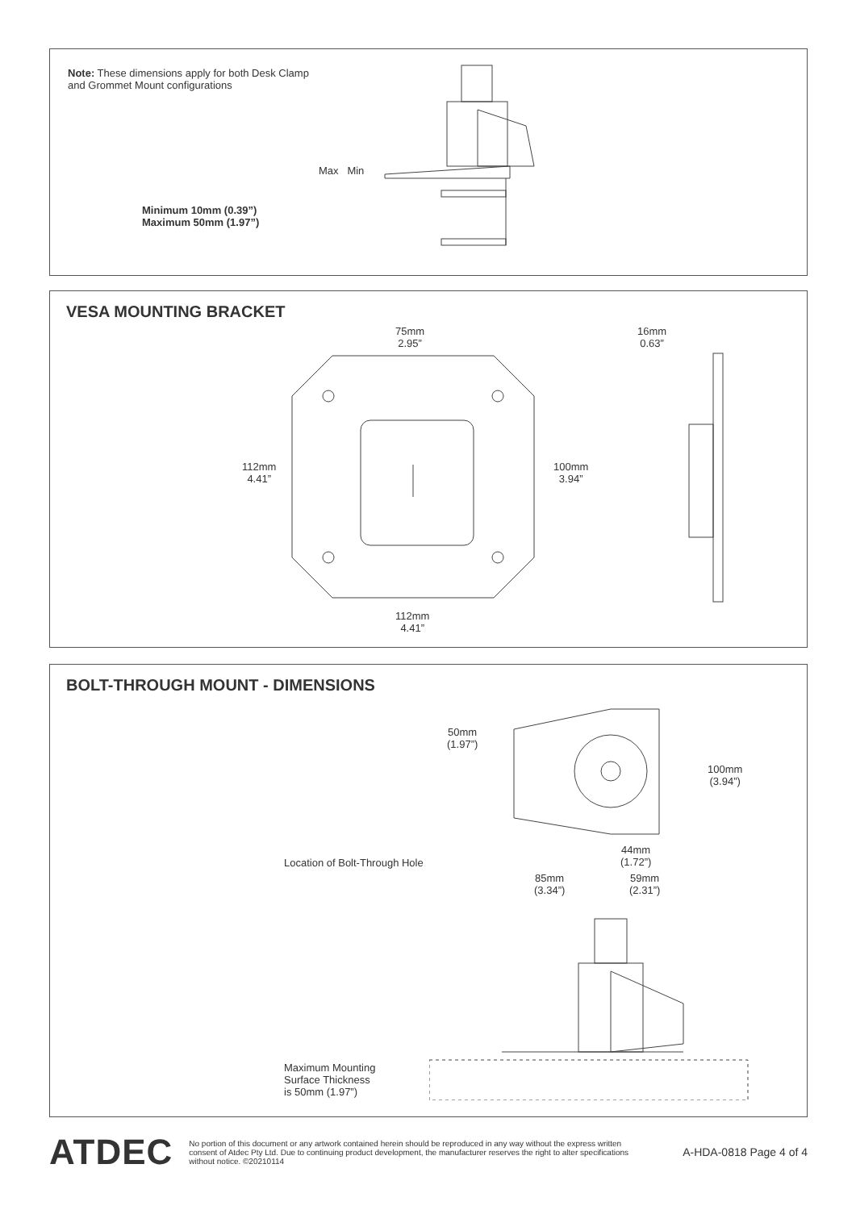Note: These dimensions apply for both Desk Clamp and Grommet Mount configurations
Minimum 10mm (0.39”)
Maximum 50mm (1.97”)
Max Min
VESA MOUNTING BRACKET
75mm
2.95”
112mm
4.41”
100mm
3.94”
112mm
4.41”
16mm
0.63”
BOLT-THROUGH MOUNT - DIMENSIONS
50mm
(1.97”)
100mm
(3.94”)
Location of Bolt-Through Hole
44mm
(1.72”)
85mm
(3.34”)
59mm
(2.31”)
Maximum Mounting
Surface Thickness
is 50mm (1.97”)
ATDEC
No portion of this document or any artwork contained herein should be reproduced in any way without the express written consent of Atdec Pty Ltd. Due to continuing product development, the manufacturer reserves the right to alter specifications without notice. ©20210114
A-HDA-0818 Page 4 of 4